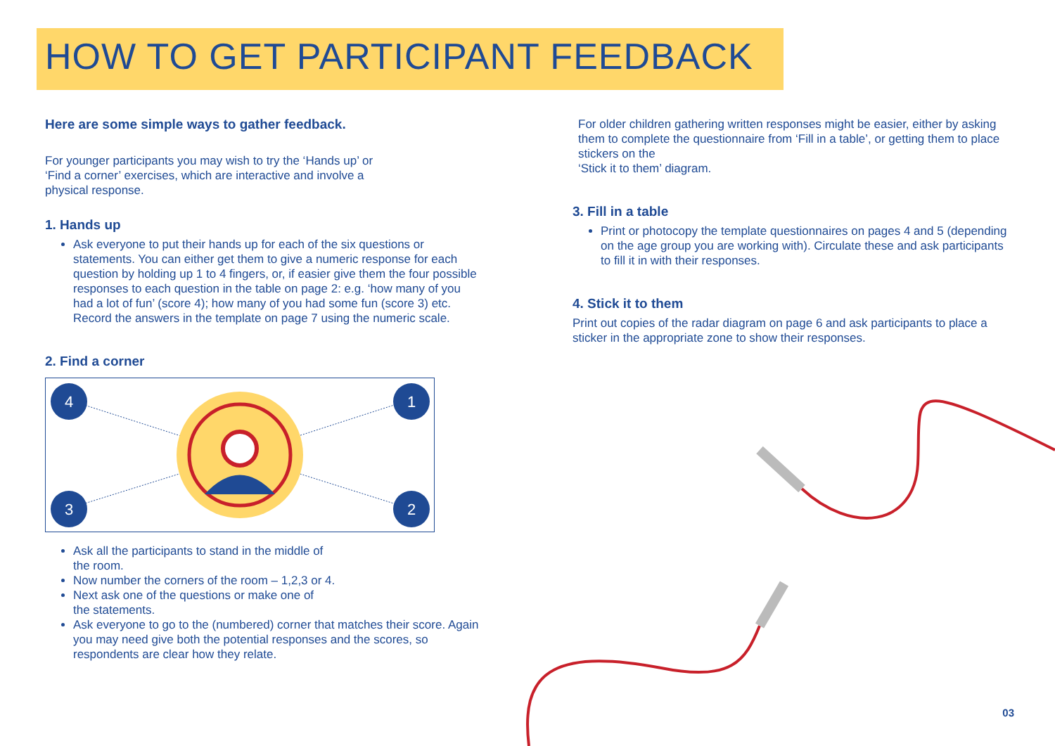HOW TO GET PARTICIPANT FEEDBACK
Here are some simple ways to gather feedback.
For younger participants you may wish to try the ‘Hands up’ or
‘Find a corner’ exercises, which are interactive and involve a
physical response.
1. Hands up
Ask everyone to put their hands up for each of the six questions or statements. You can either get them to give a numeric response for each question by holding up 1 to 4 fingers, or, if easier give them the four possible responses to each question in the table on page 2: e.g. ‘how many of you had a lot of fun’ (score 4); how many of you had some fun (score 3) etc. Record the answers in the template on page 7 using the numeric scale.
2. Find a corner
4
1
3
2
Ask all the participants to stand in the middle of
the room.
Now number the corners of the room – 1,2,3 or 4.
Next ask one of the questions or make one of
the statements.
Ask everyone to go to the (numbered) corner that matches their score. Again you may need give both the potential responses and the scores, so respondents are clear how they relate.
For older children gathering written responses might be easier, either by asking them to complete the questionnaire from ‘Fill in a table’, or getting them to place stickers on the
‘Stick it to them’ diagram.
3. Fill in a table
Print or photocopy the template questionnaires on pages 4 and 5 (depending on the age group you are working with). Circulate these and ask participants to fill it in with their responses.
4. Stick it to them
Print out copies of the radar diagram on page 6 and ask participants to place a sticker in the appropriate zone to show their responses.
03